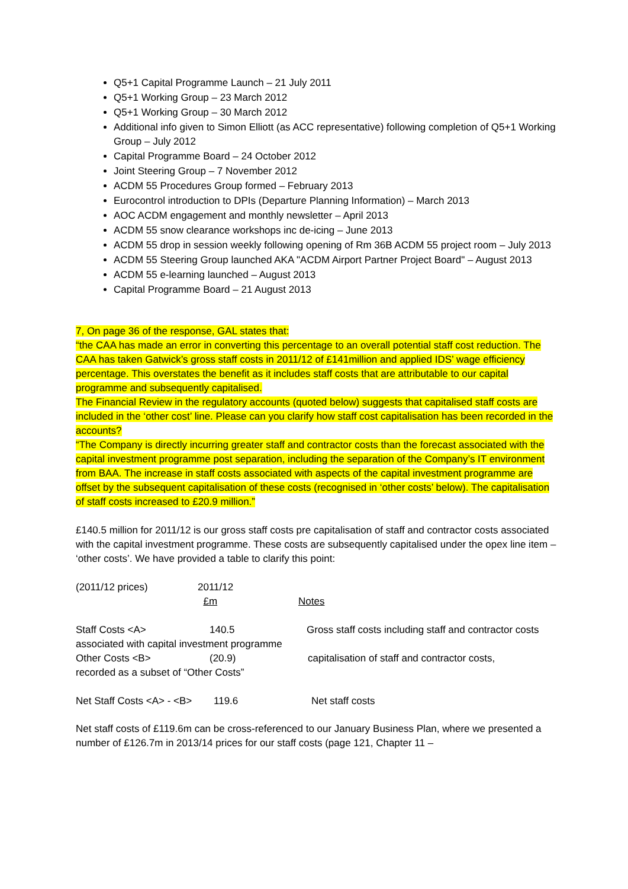Q5+1 Capital Programme Launch – 21 July 2011
Q5+1 Working Group – 23 March 2012
Q5+1 Working Group – 30 March 2012
Additional info given to Simon Elliott (as ACC representative) following completion of Q5+1 Working Group – July 2012
Capital Programme Board – 24 October 2012
Joint Steering Group – 7 November 2012
ACDM 55 Procedures Group formed – February 2013
Eurocontrol introduction to DPIs (Departure Planning Information) – March 2013
AOC ACDM engagement and monthly newsletter – April 2013
ACDM 55 snow clearance workshops inc de-icing – June 2013
ACDM 55 drop in session weekly following opening of Rm 36B ACDM 55 project room – July 2013
ACDM 55 Steering Group launched AKA "ACDM Airport Partner Project Board" – August 2013
ACDM 55 e-learning launched – August 2013
Capital Programme Board – 21 August 2013
7, On page 36 of the response, GAL states that:
“the CAA has made an error in converting this percentage to an overall potential staff cost reduction. The CAA has taken Gatwick’s gross staff costs in 2011/12 of £141million and applied IDS’ wage efficiency percentage. This overstates the benefit as it includes staff costs that are attributable to our capital
programme and subsequently capitalised.
The Financial Review in the regulatory accounts (quoted below) suggests that capitalised staff costs are included in the ‘other cost’ line. Please can you clarify how staff cost capitalisation has been recorded in the accounts?
“The Company is directly incurring greater staff and contractor costs than the forecast associated with the capital investment programme post separation, including the separation of the Company’s IT environment from BAA. The increase in staff costs associated with aspects of the capital investment programme are offset by the subsequent capitalisation of these costs (recognised in ‘other costs’ below). The capitalisation of staff costs increased to £20.9 million.”
£140.5 million for 2011/12 is our gross staff costs pre capitalisation of staff and contractor costs associated with the capital investment programme. These costs are subsequently capitalised under the opex line item – ‘other costs’. We have provided a table to clarify this point:
| (2011/12 prices) | 2011/12 £m | Notes |
| Staff Costs <A> | 140.5 | Gross staff costs including staff and contractor costs |
| associated with capital investment programme | | |
| Other Costs <B> | (20.9) | capitalisation of staff and contractor costs, |
| recorded as a subset of “Other Costs” | | |
| Net Staff Costs <A> - <B> | 119.6 | Net staff costs |
Net staff costs of £119.6m can be cross-referenced to our January Business Plan, where we presented a number of £126.7m in 2013/14 prices for our staff costs (page 121, Chapter 11 –